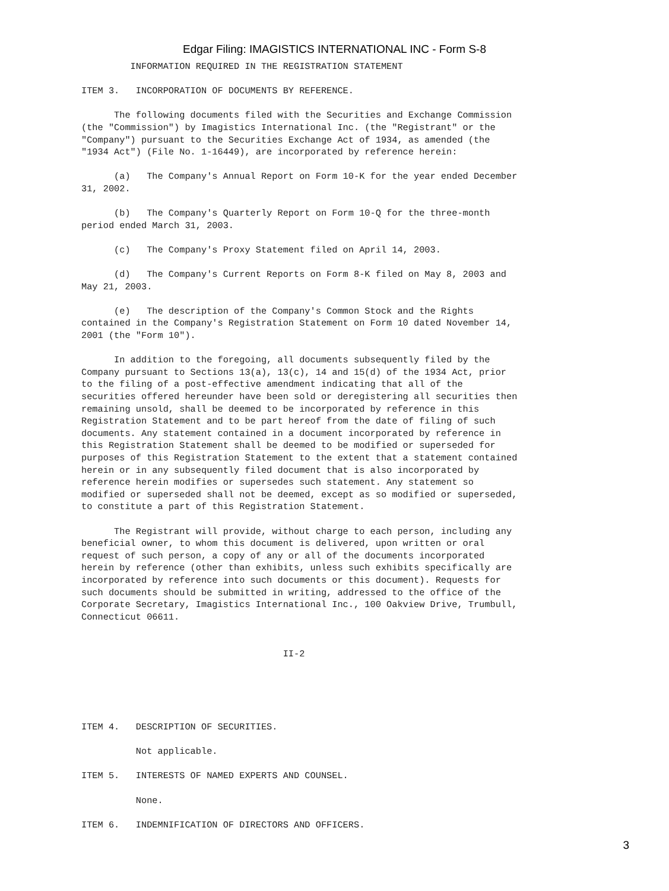Edgar Filing: IMAGISTICS INTERNATIONAL INC - Form S-8
         INFORMATION REQUIRED IN THE REGISTRATION STATEMENT

ITEM 3.   INCORPORATION OF DOCUMENTS BY REFERENCE.

      The following documents filed with the Securities and Exchange Commission
(the "Commission") by Imagistics International Inc. (the "Registrant" or the
"Company") pursuant to the Securities Exchange Act of 1934, as amended (the
"1934 Act") (File No. 1-16449), are incorporated by reference herein:

      (a)   The Company's Annual Report on Form 10-K for the year ended December
31, 2002.

      (b)   The Company's Quarterly Report on Form 10-Q for the three-month
period ended March 31, 2003.

      (c)   The Company's Proxy Statement filed on April 14, 2003.

      (d)   The Company's Current Reports on Form 8-K filed on May 8, 2003 and
May 21, 2003.

      (e)   The description of the Company's Common Stock and the Rights
contained in the Company's Registration Statement on Form 10 dated November 14,
2001 (the "Form 10").

      In addition to the foregoing, all documents subsequently filed by the
Company pursuant to Sections 13(a), 13(c), 14 and 15(d) of the 1934 Act, prior
to the filing of a post-effective amendment indicating that all of the
securities offered hereunder have been sold or deregistering all securities then
remaining unsold, shall be deemed to be incorporated by reference in this
Registration Statement and to be part hereof from the date of filing of such
documents. Any statement contained in a document incorporated by reference in
this Registration Statement shall be deemed to be modified or superseded for
purposes of this Registration Statement to the extent that a statement contained
herein or in any subsequently filed document that is also incorporated by
reference herein modifies or supersedes such statement. Any statement so
modified or superseded shall not be deemed, except as so modified or superseded,
to constitute a part of this Registration Statement.

      The Registrant will provide, without charge to each person, including any
beneficial owner, to whom this document is delivered, upon written or oral
request of such person, a copy of any or all of the documents incorporated
herein by reference (other than exhibits, unless such exhibits specifically are
incorporated by reference into such documents or this document). Requests for
such documents should be submitted in writing, addressed to the office of the
Corporate Secretary, Imagistics International Inc., 100 Oakview Drive, Trumbull,
Connecticut 06611.


                                     II-2





ITEM 4.   DESCRIPTION OF SECURITIES.

          Not applicable.

ITEM 5.   INTERESTS OF NAMED EXPERTS AND COUNSEL.

          None.

ITEM 6.   INDEMNIFICATION OF DIRECTORS AND OFFICERS.
3